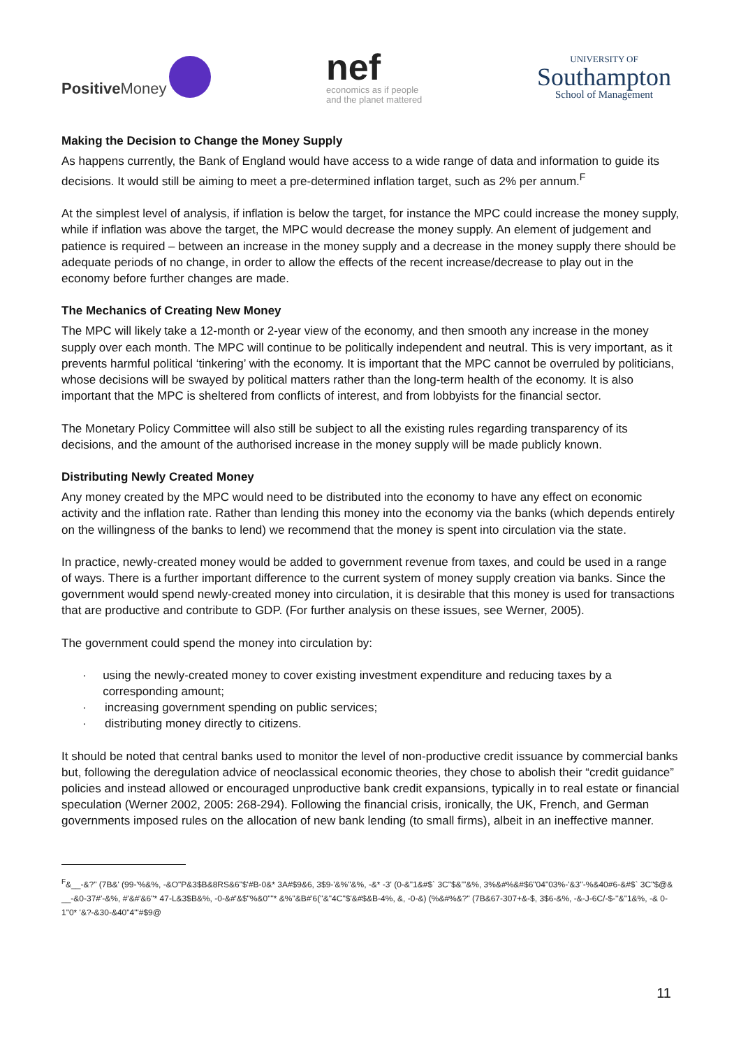Positive Money
nef
economics as if people
and the planet mattered
UNIVERSITY OF
Southampton
School of Management
Making the Decision to Change the Money Supply
As happens currently, the Bank of England would have access to a wide range of data and information to guide its decisions. It would still be aiming to meet a pre-determined inflation target, such as 2% per annum.<sup>F</sup>
At the simplest level of analysis, if inflation is below the target, for instance the MPC could increase the money supply, while if inflation was above the target, the MPC would decrease the money supply. An element of judgement and patience is required – between an increase in the money supply and a decrease in the money supply there should be adequate periods of no change, in order to allow the effects of the recent increase/decrease to play out in the economy before further changes are made.
The Mechanics of Creating New Money
The MPC will likely take a 12-month or 2-year view of the economy, and then smooth any increase in the money supply over each month. The MPC will continue to be politically independent and neutral. This is very important, as it prevents harmful political ‘tinkering’ with the economy. It is important that the MPC cannot be overruled by politicians, whose decisions will be swayed by political matters rather than the long-term health of the economy. It is also important that the MPC is sheltered from conflicts of interest, and from lobbyists for the financial sector.
The Monetary Policy Committee will also still be subject to all the existing rules regarding transparency of its decisions, and the amount of the authorised increase in the money supply will be made publicly known.
Distributing Newly Created Money
Any money created by the MPC would need to be distributed into the economy to have any effect on economic activity and the inflation rate. Rather than lending this money into the economy via the banks (which depends entirely on the willingness of the banks to lend) we recommend that the money is spent into circulation via the state.
In practice, newly-created money would be added to government revenue from taxes, and could be used in a range of ways. There is a further important difference to the current system of money supply creation via banks. Since the government would spend newly-created money into circulation, it is desirable that this money is used for transactions that are productive and contribute to GDP. (For further analysis on these issues, see Werner, 2005).
The government could spend the money into circulation by:
· using the newly-created money to cover existing investment expenditure and reducing taxes by a corresponding amount;
· increasing government spending on public services;
· distributing money directly to citizens.
It should be noted that central banks used to monitor the level of non-productive credit issuance by commercial banks but, following the deregulation advice of neoclassical economic theories, they chose to abolish their “credit guidance” policies and instead allowed or encouraged unproductive bank credit expansions, typically in to real estate or financial speculation (Werner 2002, 2005: 268-294). Following the financial crisis, ironically, the UK, French, and German governments imposed rules on the allocation of new bank lending (to small firms), albeit in an ineffective manner.
<sup>F</sup>&__-&?" (7B&' (99-'%&%, -&O"P&3$B&8RS&6"$'#B-0&* 3A#$9&6, 3$9-'&%"&%, -&* -3' (0-&"1&#$` 3C"$&'"&%, 3%&#%&#$6"04"03%-'&3''-%&40#6-&#$` 3C"$@& __-&0-37#'-&%, #'&#'&6"* 47-L&3$B&%, -0-&#'&$"%&0""* &%"&B#'6(''&"4C"$'&#$&B-4%, &, -0-&) (%&#%&?" (7B&67-307+&-$, 3$6-&%, -&-J-6C/-$-''&"1&%, -& 0-1"0* '&?-&30-&40"4"'#$9@
11